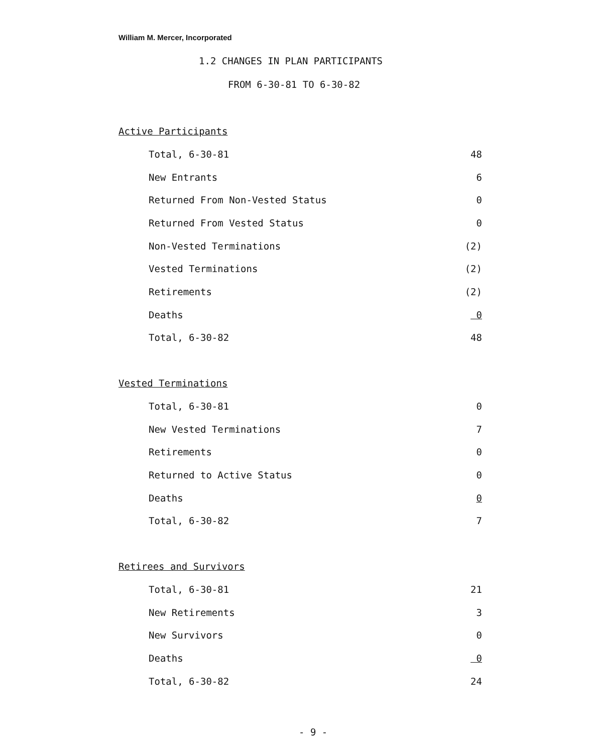William M. Mercer, Incorporated
1.2 CHANGES IN PLAN PARTICIPANTS
FROM 6-30-81 TO 6-30-82
Active Participants
| Total, 6-30-81 | 48 |
| New Entrants | 6 |
| Returned From Non-Vested Status | 0 |
| Returned From Vested Status | 0 |
| Non-Vested Terminations | (2) |
| Vested Terminations | (2) |
| Retirements | (2) |
| Deaths | 0 |
| Total, 6-30-82 | 48 |
Vested Terminations
| Total, 6-30-81 | 0 |
| New Vested Terminations | 7 |
| Retirements | 0 |
| Returned to Active Status | 0 |
| Deaths | 0 |
| Total, 6-30-82 | 7 |
Retirees and Survivors
| Total, 6-30-81 | 21 |
| New Retirements | 3 |
| New Survivors | 0 |
| Deaths | 0 |
| Total, 6-30-82 | 24 |
- 9 -